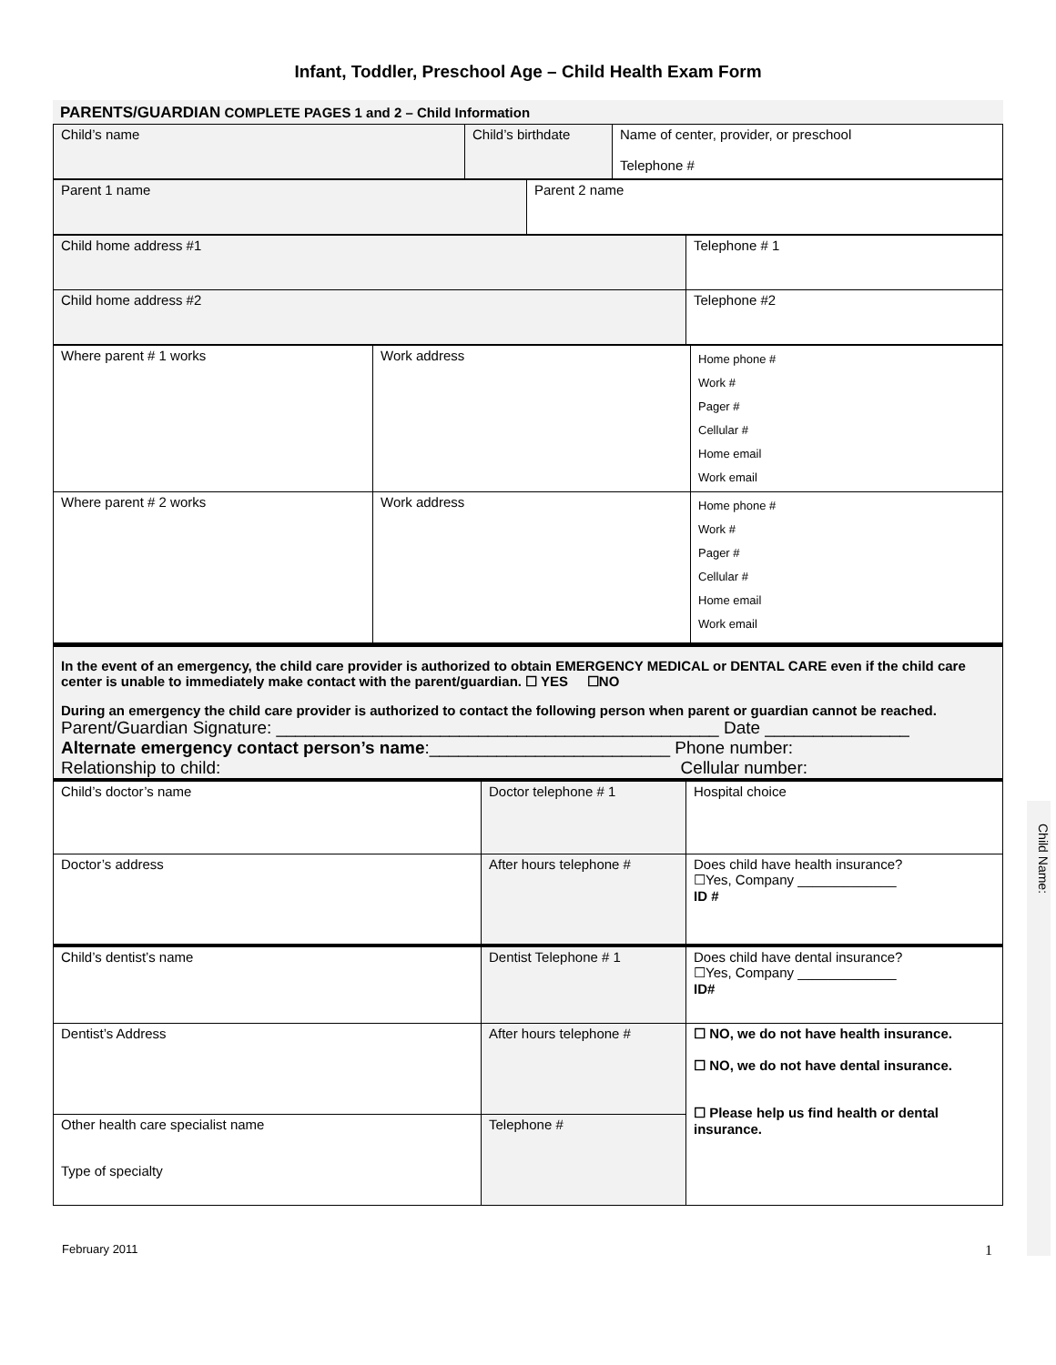Infant, Toddler, Preschool Age – Child Health Exam Form
PARENTS/GUARDIAN COMPLETE PAGES 1 and 2 – Child Information
| Child’s name | Child’s birthdate | Name of center, provider, or preschool Telephone # |
| Parent 1 name | Parent 2 name |
| Child home address #1 | Telephone # 1 |
| Child home address #2 | Telephone #2 |
| Where parent # 1 works | Work address | Home phone # Work # Pager # Cellular # Home email Work email |
| Where parent # 2 works | Work address | Home phone # Work # Pager # Cellular # Home email Work email |
In the event of an emergency, the child care provider is authorized to obtain EMERGENCY MEDICAL or DENTAL CARE even if the child care center is unable to immediately make contact with the parent/guardian. ☐ YES ☐NO
During an emergency the child care provider is authorized to contact the following person when parent or guardian cannot be reached.
Parent/Guardian Signature: ______________________________________________ Date _______________
Alternate emergency contact person’s name:_________________________ Phone number:
Relationship to child: Cellular number:
| Child’s doctor’s name | Doctor telephone # 1 | Hospital choice |
| Doctor’s address | After hours telephone # | Does child have health insurance? ☐Yes, Company _____________ ID # |
| Child’s dentist’s name | Dentist Telephone # 1 | Does child have dental insurance? ☐Yes, Company _____________ ID# |
| Dentist’s Address | After hours telephone # | ☐ NO, we do not have health insurance. ☐ NO, we do not have dental insurance. ☐ Please help us find health or dental insurance. |
| Other health care specialist name Type of specialty | Telephone # | |
Child Name:
February 2011 1